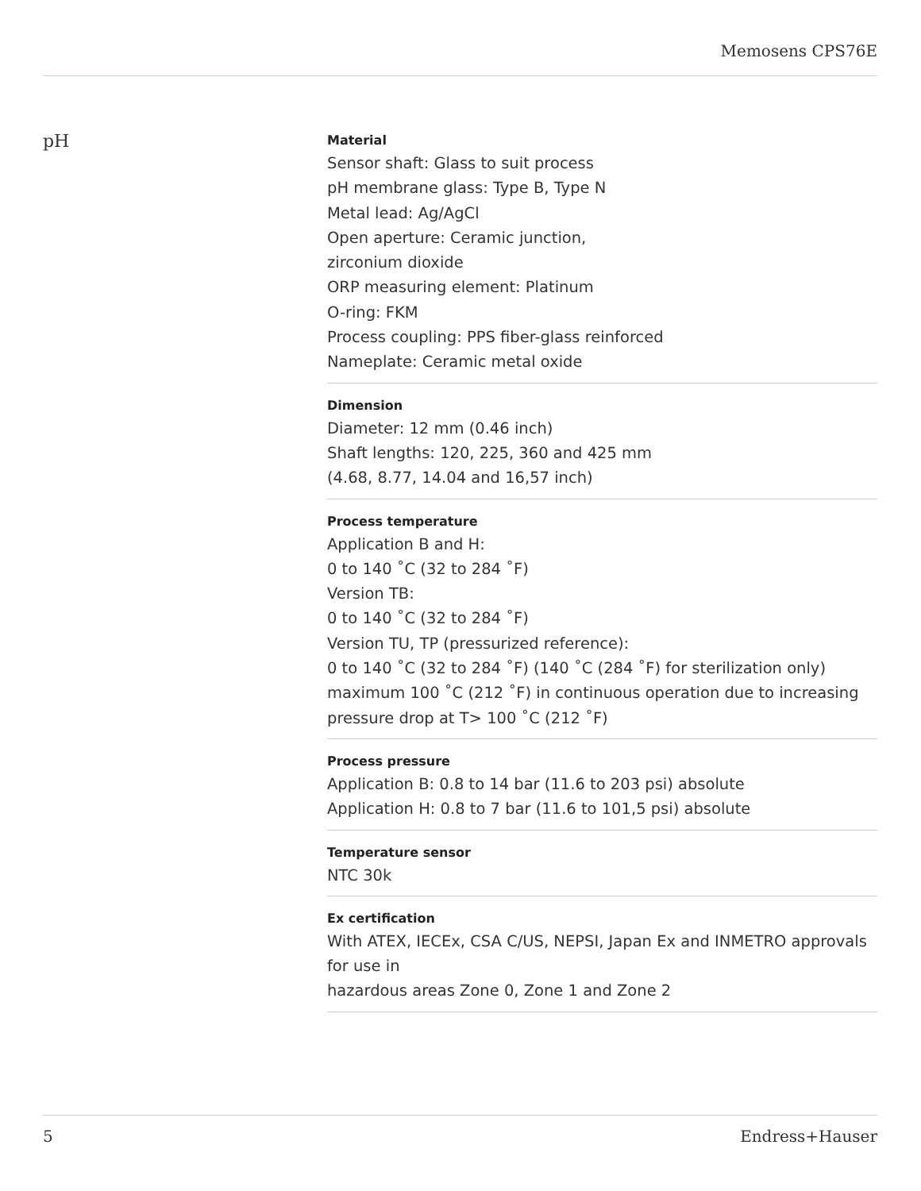Memosens CPS76E
pH
Material
Sensor shaft: Glass to suit process
pH membrane glass: Type B, Type N
Metal lead: Ag/AgCl
Open aperture: Ceramic junction,
zirconium dioxide
ORP measuring element: Platinum
O-ring: FKM
Process coupling: PPS fiber-glass reinforced
Nameplate: Ceramic metal oxide
Dimension
Diameter: 12 mm (0.46 inch)
Shaft lengths: 120, 225, 360 and 425 mm
(4.68, 8.77, 14.04 and 16,57 inch)
Process temperature
Application B and H:
0 to 140 ˚C (32 to 284 ˚F)
Version TB:
0 to 140 ˚C (32 to 284 ˚F)
Version TU, TP (pressurized reference):
0 to 140 ˚C (32 to 284 ˚F) (140 ˚C (284 ˚F) for sterilization only)
maximum 100 ˚C (212 ˚F) in continuous operation due to increasing
pressure drop at T> 100 ˚C (212 ˚F)
Process pressure
Application B: 0.8 to 14 bar (11.6 to 203 psi) absolute
Application H: 0.8 to 7 bar (11.6 to 101,5 psi) absolute
Temperature sensor
NTC 30k
Ex certification
With ATEX, IECEx, CSA C/US, NEPSI, Japan Ex and INMETRO approvals
for use in
hazardous areas Zone 0, Zone 1 and Zone 2
5 Endress+Hauser